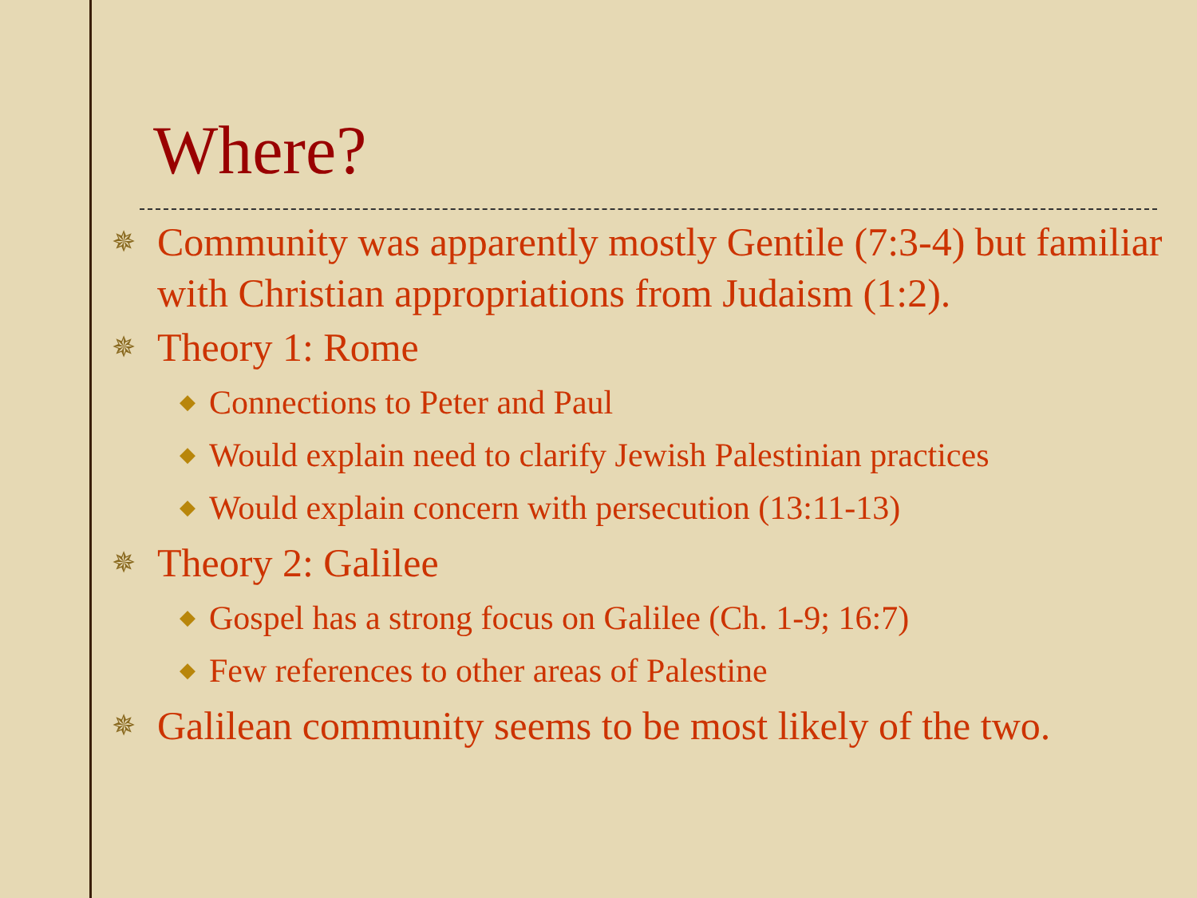Where?
✵ Community was apparently mostly Gentile (7:3-4) but familiar with Christian appropriations from Judaism (1:2).
✵ Theory 1: Rome
◆ Connections to Peter and Paul
◆ Would explain need to clarify Jewish Palestinian practices
◆ Would explain concern with persecution (13:11-13)
✵ Theory 2: Galilee
◆ Gospel has a strong focus on Galilee (Ch. 1-9; 16:7)
◆ Few references to other areas of Palestine
✵ Galilean community seems to be most likely of the two.